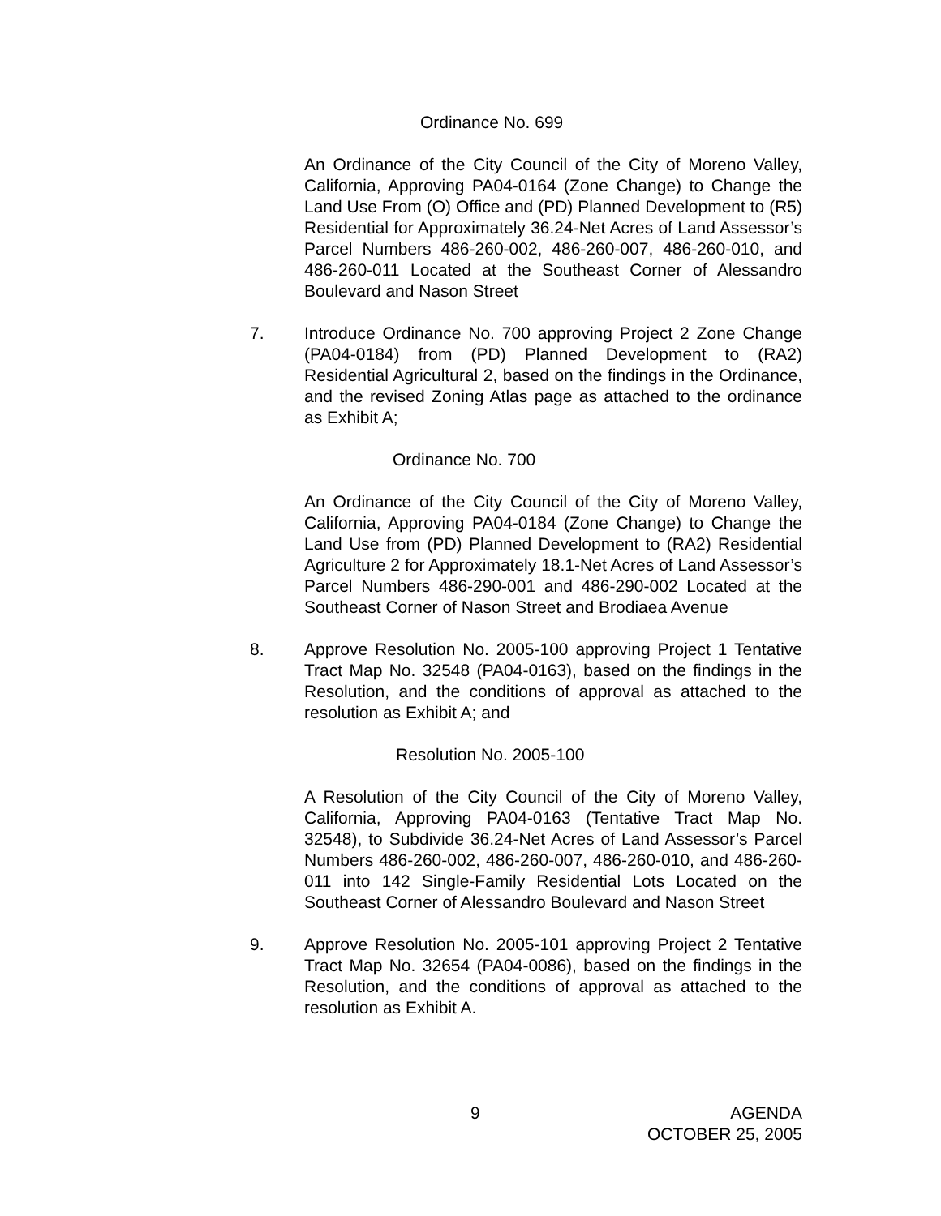Ordinance No. 699
An Ordinance of the City Council of the City of Moreno Valley, California, Approving PA04-0164 (Zone Change) to Change the Land Use From (O) Office and (PD) Planned Development to (R5) Residential for Approximately 36.24-Net Acres of Land Assessor’s Parcel Numbers 486-260-002, 486-260-007, 486-260-010, and 486-260-011 Located at the Southeast Corner of Alessandro Boulevard and Nason Street
7. Introduce Ordinance No. 700 approving Project 2 Zone Change (PA04-0184) from (PD) Planned Development to (RA2) Residential Agricultural 2, based on the findings in the Ordinance, and the revised Zoning Atlas page as attached to the ordinance as Exhibit A;
Ordinance No. 700
An Ordinance of the City Council of the City of Moreno Valley, California, Approving PA04-0184 (Zone Change) to Change the Land Use from (PD) Planned Development to (RA2) Residential Agriculture 2 for Approximately 18.1-Net Acres of Land Assessor’s Parcel Numbers 486-290-001 and 486-290-002 Located at the Southeast Corner of Nason Street and Brodiaea Avenue
8. Approve Resolution No. 2005-100 approving Project 1 Tentative Tract Map No. 32548 (PA04-0163), based on the findings in the Resolution, and the conditions of approval as attached to the resolution as Exhibit A; and
Resolution No. 2005-100
A Resolution of the City Council of the City of Moreno Valley, California, Approving PA04-0163 (Tentative Tract Map No. 32548), to Subdivide 36.24-Net Acres of Land Assessor’s Parcel Numbers 486-260-002, 486-260-007, 486-260-010, and 486-260-011 into 142 Single-Family Residential Lots Located on the Southeast Corner of Alessandro Boulevard and Nason Street
9. Approve Resolution No. 2005-101 approving Project 2 Tentative Tract Map No. 32654 (PA04-0086), based on the findings in the Resolution, and the conditions of approval as attached to the resolution as Exhibit A.
9 AGENDA
OCTOBER 25, 2005